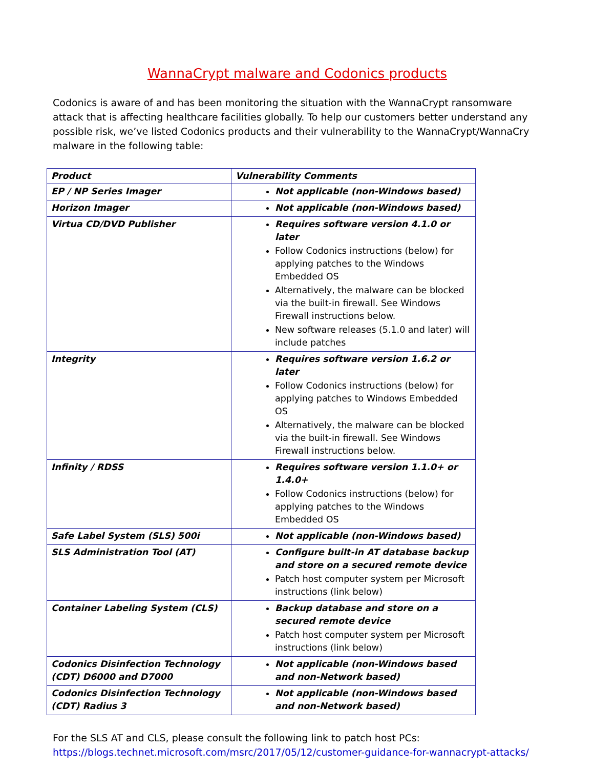WannaCrypt malware and Codonics products
Codonics is aware of and has been monitoring the situation with the WannaCrypt ransomware attack that is affecting healthcare facilities globally. To help our customers better understand any possible risk, we’ve listed Codonics products and their vulnerability to the WannaCrypt/WannaCry malware in the following table:
| Product | Vulnerability Comments |
| --- | --- |
| EP / NP Series Imager | Not applicable (non-Windows based) |
| Horizon Imager | Not applicable (non-Windows based) |
| Virtua CD/DVD Publisher | Requires software version 4.1.0 or later Follow Codonics instructions (below) for applying patches to the Windows Embedded OS Alternatively, the malware can be blocked via the built-in firewall. See Windows Firewall instructions below. New software releases (5.1.0 and later) will include patches |
| Integrity | Requires software version 1.6.2 or later Follow Codonics instructions (below) for applying patches to Windows Embedded OS Alternatively, the malware can be blocked via the built-in firewall. See Windows Firewall instructions below. |
| Infinity / RDSS | Requires software version 1.1.0+ or 1.4.0+ Follow Codonics instructions (below) for applying patches to the Windows Embedded OS |
| Safe Label System (SLS) 500i | Not applicable (non-Windows based) |
| SLS Administration Tool (AT) | Configure built-in AT database backup and store on a secured remote device Patch host computer system per Microsoft instructions (link below) |
| Container Labeling System (CLS) | Backup database and store on a secured remote device Patch host computer system per Microsoft instructions (link below) |
| Codonics Disinfection Technology (CDT) D6000 and D7000 | Not applicable (non-Windows based and non-Network based) |
| Codonics Disinfection Technology (CDT) Radius 3 | Not applicable (non-Windows based and non-Network based) |
For the SLS AT and CLS, please consult the following link to patch host PCs:
https://blogs.technet.microsoft.com/msrc/2017/05/12/customer-guidance-for-wannacrypt-attacks/